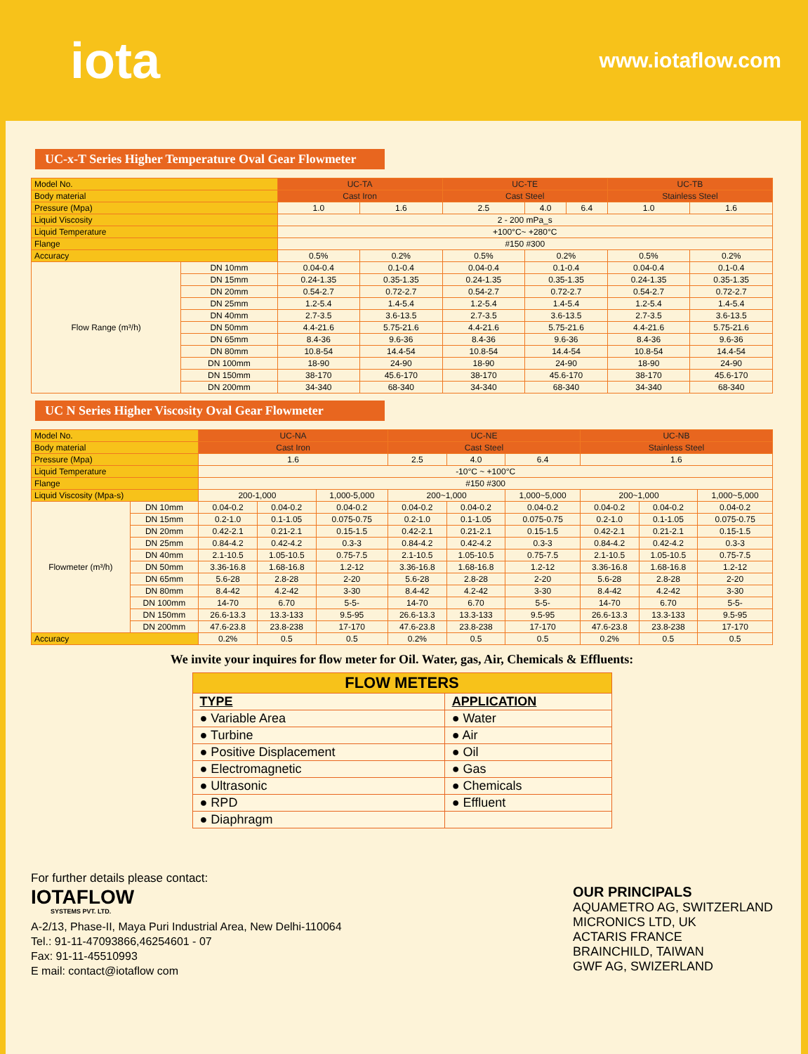iota
www.iotaflow.com
UC-x-T Series Higher Temperature Oval Gear Flowmeter
| Model No. | | UC-TA | | UC-TE | | | UC-TB | |
| Body material | | Cast Iron | | Cast Steel | | | Stainless Steel | |
| Pressure (Mpa) | | 1.0 | 1.6 | 2.5 | 4.0 | 6.4 | 1.0 | 1.6 |
| Liquid Viscosity | | 2 - 200 mPa_s | | | | | | |
| Liquid Temperature | | +100°C~ +280°C | | | | | | |
| Flange | | #150 #300 | | | | | | |
| Accuracy | | 0.5% | 0.2% | 0.5% | 0.2% | | 0.5% | 0.2% |
| Flow Range (m³/h) | DN 10mm | 0.04-0.4 | 0.1-0.4 | 0.04-0.4 | 0.1-0.4 | | 0.04-0.4 | 0.1-0.4 |
| | DN 15mm | 0.24-1.35 | 0.35-1.35 | 0.24-1.35 | 0.35-1.35 | | 0.24-1.35 | 0.35-1.35 |
| | DN 20mm | 0.54-2.7 | 0.72-2.7 | 0.54-2.7 | 0.72-2.7 | | 0.54-2.7 | 0.72-2.7 |
| | DN 25mm | 1.2-5.4 | 1.4-5.4 | 1.2-5.4 | 1.4-5.4 | | 1.2-5.4 | 1.4-5.4 |
| | DN 40mm | 2.7-3.5 | 3.6-13.5 | 2.7-3.5 | 3.6-13.5 | | 2.7-3.5 | 3.6-13.5 |
| | DN 50mm | 4.4-21.6 | 5.75-21.6 | 4.4-21.6 | 5.75-21.6 | | 4.4-21.6 | 5.75-21.6 |
| | DN 65mm | 8.4-36 | 9.6-36 | 8.4-36 | 9.6-36 | | 8.4-36 | 9.6-36 |
| | DN 80mm | 10.8-54 | 14.4-54 | 10.8-54 | 14.4-54 | | 10.8-54 | 14.4-54 |
| | DN 100mm | 18-90 | 24-90 | 18-90 | 24-90 | | 18-90 | 24-90 |
| | DN 150mm | 38-170 | 45.6-170 | 38-170 | 45.6-170 | | 38-170 | 45.6-170 |
| | DN 200mm | 34-340 | 68-340 | 34-340 | 68-340 | | 34-340 | 68-340 |
UC N Series Higher Viscosity Oval Gear Flowmeter
| Model No. | | UC-NA | | | UC-NE | | | UC-NB | | |
| Body material | | Cast Iron | | | Cast Steel | | | Stainless Steel | | |
| Pressure (Mpa) | | 1.6 | | | 2.5 | 4.0 | 6.4 | 1.6 | | |
| Liquid Temperature | | -10°C ~ +100°C | | | | | | | | |
| Flange | | #150 #300 | | | | | | | | |
| Liquid Viscosity (Mpa-s) | | 200-1,000 | | 1,000-5,000 | 200~1,000 | | 1,000~5,000 | 200~1,000 | | 1,000~5,000 |
| Flowmeter (m³/h) | DN 10mm | 0.04-0.2 | 0.04-0.2 | 0.04-0.2 | 0.04-0.2 | 0.04-0.2 | 0.04-0.2 | 0.04-0.2 | 0.04-0.2 | 0.04-0.2 |
| | DN 15mm | 0.2-1.0 | 0.1-1.05 | 0.075-0.75 | 0.2-1.0 | 0.1-1.05 | 0.075-0.75 | 0.2-1.0 | 0.1-1.05 | 0.075-0.75 |
| | DN 20mm | 0.42-2.1 | 0.21-2.1 | 0.15-1.5 | 0.42-2.1 | 0.21-2.1 | 0.15-1.5 | 0.42-2.1 | 0.21-2.1 | 0.15-1.5 |
| | DN 25mm | 0.84-4.2 | 0.42-4.2 | 0.3-3 | 0.84-4.2 | 0.42-4.2 | 0.3-3 | 0.84-4.2 | 0.42-4.2 | 0.3-3 |
| | DN 40mm | 2.1-10.5 | 1.05-10.5 | 0.75-7.5 | 2.1-10.5 | 1.05-10.5 | 0.75-7.5 | 2.1-10.5 | 1.05-10.5 | 0.75-7.5 |
| | DN 50mm | 3.36-16.8 | 1.68-16.8 | 1.2-12 | 3.36-16.8 | 1.68-16.8 | 1.2-12 | 3.36-16.8 | 1.68-16.8 | 1.2-12 |
| | DN 65mm | 5.6-28 | 2.8-28 | 2-20 | 5.6-28 | 2.8-28 | 2-20 | 5.6-28 | 2.8-28 | 2-20 |
| | DN 80mm | 8.4-42 | 4.2-42 | 3-30 | 8.4-42 | 4.2-42 | 3-30 | 8.4-42 | 4.2-42 | 3-30 |
| | DN 100mm | 14-70 | 6.70 | 5-5- | 14-70 | 6.70 | 5-5- | 14-70 | 6.70 | 5-5- |
| | DN 150mm | 26.6-13.3 | 13.3-133 | 9.5-95 | 26.6-13.3 | 13.3-133 | 9.5-95 | 26.6-13.3 | 13.3-133 | 9.5-95 |
| | DN 200mm | 47.6-23.8 | 23.8-238 | 17-170 | 47.6-23.8 | 23.8-238 | 17-170 | 47.6-23.8 | 23.8-238 | 17-170 |
| Accuracy | | 0.2% | 0.5 | 0.5 | 0.2% | 0.5 | 0.5 | 0.2% | 0.5 | 0.5 |
We invite your inquires for flow meter for Oil. Water, gas, Air, Chemicals & Effluents:
| FLOW METERS | |
| --- | --- |
| TYPE | APPLICATION |
| ● Variable Area | ● Water |
| ● Turbine | ● Air |
| ● Positive Displacement | ● Oil |
| ● Electromagnetic | ● Gas |
| ● Ultrasonic | ● Chemicals |
| ● RPD | ● Effluent |
| ● Diaphragm | |
For further details please contact:
IOTAFLOW
SYSTEMS PVT. LTD.
A-2/13, Phase-II, Maya Puri Industrial Area, New Delhi-110064
Tel.: 91-11-47093866,46254601 - 07
Fax: 91-11-45510993
E mail: contact@iotaflow com
OUR PRINCIPALS
AQUAMETRO AG, SWITZERLAND
MICRONICS LTD, UK
ACTARIS FRANCE
BRAINCHILD, TAIWAN
GWF AG, SWIZERLAND